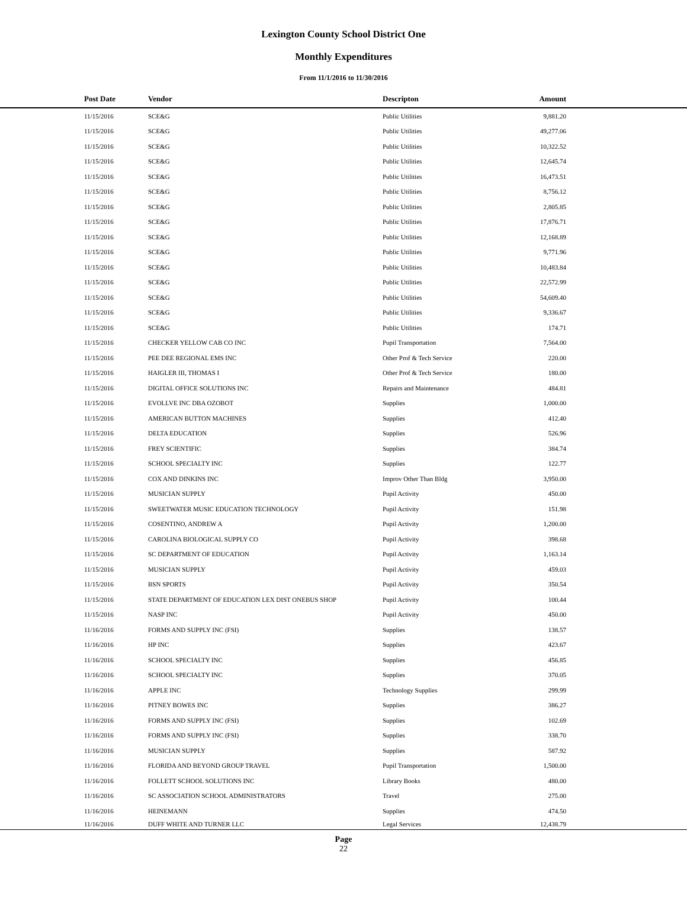Lexington County School District One
Monthly Expenditures
From 11/1/2016 to 11/30/2016
| | Post Date | Vendor | Descripton | Amount | |
| --- | --- | --- | --- | --- | --- |
| | 11/15/2016 | SCE&G | Public Utilities | 9,881.20 | |
| | 11/15/2016 | SCE&G | Public Utilities | 49,277.06 | |
| | 11/15/2016 | SCE&G | Public Utilities | 10,322.52 | |
| | 11/15/2016 | SCE&G | Public Utilities | 12,645.74 | |
| | 11/15/2016 | SCE&G | Public Utilities | 16,473.51 | |
| | 11/15/2016 | SCE&G | Public Utilities | 8,756.12 | |
| | 11/15/2016 | SCE&G | Public Utilities | 2,805.85 | |
| | 11/15/2016 | SCE&G | Public Utilities | 17,876.71 | |
| | 11/15/2016 | SCE&G | Public Utilities | 12,168.89 | |
| | 11/15/2016 | SCE&G | Public Utilities | 9,771.96 | |
| | 11/15/2016 | SCE&G | Public Utilities | 10,483.84 | |
| | 11/15/2016 | SCE&G | Public Utilities | 22,572.99 | |
| | 11/15/2016 | SCE&G | Public Utilities | 54,609.40 | |
| | 11/15/2016 | SCE&G | Public Utilities | 9,336.67 | |
| | 11/15/2016 | SCE&G | Public Utilities | 174.71 | |
| | 11/15/2016 | CHECKER YELLOW CAB CO INC | Pupil Transportation | 7,564.00 | |
| | 11/15/2016 | PEE DEE REGIONAL EMS INC | Other Prof & Tech Service | 220.00 | |
| | 11/15/2016 | HAIGLER III, THOMAS I | Other Prof & Tech Service | 180.00 | |
| | 11/15/2016 | DIGITAL OFFICE SOLUTIONS INC | Repairs and Maintenance | 484.81 | |
| | 11/15/2016 | EVOLLVE INC DBA OZOBOT | Supplies | 1,000.00 | |
| | 11/15/2016 | AMERICAN BUTTON MACHINES | Supplies | 412.40 | |
| | 11/15/2016 | DELTA EDUCATION | Supplies | 526.96 | |
| | 11/15/2016 | FREY SCIENTIFIC | Supplies | 384.74 | |
| | 11/15/2016 | SCHOOL SPECIALTY INC | Supplies | 122.77 | |
| | 11/15/2016 | COX AND DINKINS INC | Improv Other Than Bldg | 3,950.00 | |
| | 11/15/2016 | MUSICIAN SUPPLY | Pupil Activity | 450.00 | |
| | 11/15/2016 | SWEETWATER MUSIC EDUCATION TECHNOLOGY | Pupil Activity | 151.98 | |
| | 11/15/2016 | COSENTINO, ANDREW A | Pupil Activity | 1,200.00 | |
| | 11/15/2016 | CAROLINA BIOLOGICAL SUPPLY CO | Pupil Activity | 398.68 | |
| | 11/15/2016 | SC DEPARTMENT OF EDUCATION | Pupil Activity | 1,163.14 | |
| | 11/15/2016 | MUSICIAN SUPPLY | Pupil Activity | 459.03 | |
| | 11/15/2016 | BSN SPORTS | Pupil Activity | 350.54 | |
| | 11/15/2016 | STATE DEPARTMENT OF EDUCATION LEX DIST ONEBUS SHOP | Pupil Activity | 100.44 | |
| | 11/15/2016 | NASP INC | Pupil Activity | 450.00 | |
| | 11/16/2016 | FORMS AND SUPPLY INC (FSI) | Supplies | 138.57 | |
| | 11/16/2016 | HP INC | Supplies | 423.67 | |
| | 11/16/2016 | SCHOOL SPECIALTY INC | Supplies | 456.85 | |
| | 11/16/2016 | SCHOOL SPECIALTY INC | Supplies | 370.05 | |
| | 11/16/2016 | APPLE INC | Technology Supplies | 299.99 | |
| | 11/16/2016 | PITNEY BOWES INC | Supplies | 386.27 | |
| | 11/16/2016 | FORMS AND SUPPLY INC (FSI) | Supplies | 102.69 | |
| | 11/16/2016 | FORMS AND SUPPLY INC (FSI) | Supplies | 338.70 | |
| | 11/16/2016 | MUSICIAN SUPPLY | Supplies | 587.92 | |
| | 11/16/2016 | FLORIDA AND BEYOND GROUP TRAVEL | Pupil Transportation | 1,500.00 | |
| | 11/16/2016 | FOLLETT SCHOOL SOLUTIONS INC | Library Books | 480.00 | |
| | 11/16/2016 | SC ASSOCIATION SCHOOL ADMINISTRATORS | Travel | 275.00 | |
| | 11/16/2016 | HEINEMANN | Supplies | 474.50 | |
| | 11/16/2016 | DUFF WHITE AND TURNER LLC | Legal Services | 12,438.79 | |
Page
22